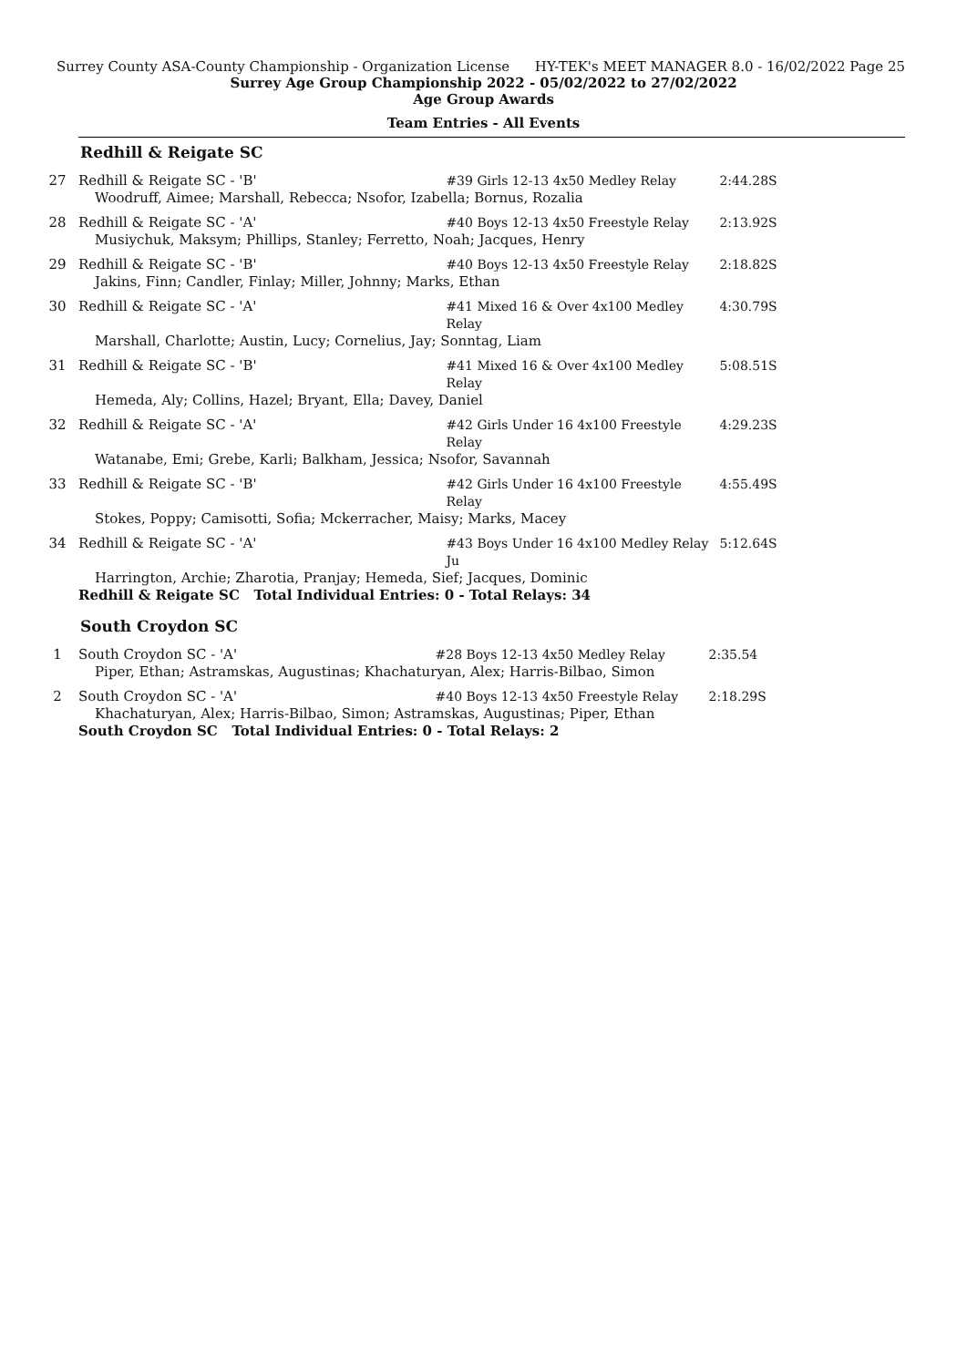Surrey County ASA-County Championship - Organization License HY-TEK's MEET MANAGER 8.0 - 16/02/2022 Page 25
Surrey Age Group Championship 2022 - 05/02/2022 to 27/02/2022
Age Group Awards
Team Entries - All Events
Redhill & Reigate SC
| 27 | Redhill & Reigate SC - 'B' | #39 Girls 12-13 4x50 Medley Relay | 2:44.28S |
| | Woodruff, Aimee; Marshall, Rebecca; Nsofor, Izabella; Bornus, Rozalia | | |
| 28 | Redhill & Reigate SC - 'A' | #40 Boys 12-13 4x50 Freestyle Relay | 2:13.92S |
| | Musiychuk, Maksym; Phillips, Stanley; Ferretto, Noah; Jacques, Henry | | |
| 29 | Redhill & Reigate SC - 'B' | #40 Boys 12-13 4x50 Freestyle Relay | 2:18.82S |
| | Jakins, Finn; Candler, Finlay; Miller, Johnny; Marks, Ethan | | |
| 30 | Redhill & Reigate SC - 'A' | #41 Mixed 16 & Over 4x100 Medley Relay | 4:30.79S |
| | Marshall, Charlotte; Austin, Lucy; Cornelius, Jay; Sonntag, Liam | | |
| 31 | Redhill & Reigate SC - 'B' | #41 Mixed 16 & Over 4x100 Medley Relay | 5:08.51S |
| | Hemeda, Aly; Collins, Hazel; Bryant, Ella; Davey, Daniel | | |
| 32 | Redhill & Reigate SC - 'A' | #42 Girls Under 16 4x100 Freestyle Relay | 4:29.23S |
| | Watanabe, Emi; Grebe, Karli; Balkham, Jessica; Nsofor, Savannah | | |
| 33 | Redhill & Reigate SC - 'B' | #42 Girls Under 16 4x100 Freestyle Relay | 4:55.49S |
| | Stokes, Poppy; Camisotti, Sofia; Mckerracher, Maisy; Marks, Macey | | |
| 34 | Redhill & Reigate SC - 'A' | #43 Boys Under 16 4x100 Medley Relay Ju | 5:12.64S |
| | Harrington, Archie; Zharotia, Pranjay; Hemeda, Sief; Jacques, Dominic | | |
| | Redhill & Reigate SC Total Individual Entries: 0 - Total Relays: 34 | | |
South Croydon SC
| 1 | South Croydon SC - 'A' | #28 Boys 12-13 4x50 Medley Relay | 2:35.54 |
| | Piper, Ethan; Astramskas, Augustinas; Khachaturyan, Alex; Harris-Bilbao, Simon | | |
| 2 | South Croydon SC - 'A' | #40 Boys 12-13 4x50 Freestyle Relay | 2:18.29S |
| | Khachaturyan, Alex; Harris-Bilbao, Simon; Astramskas, Augustinas; Piper, Ethan | | |
| | South Croydon SC Total Individual Entries: 0 - Total Relays: 2 | | |